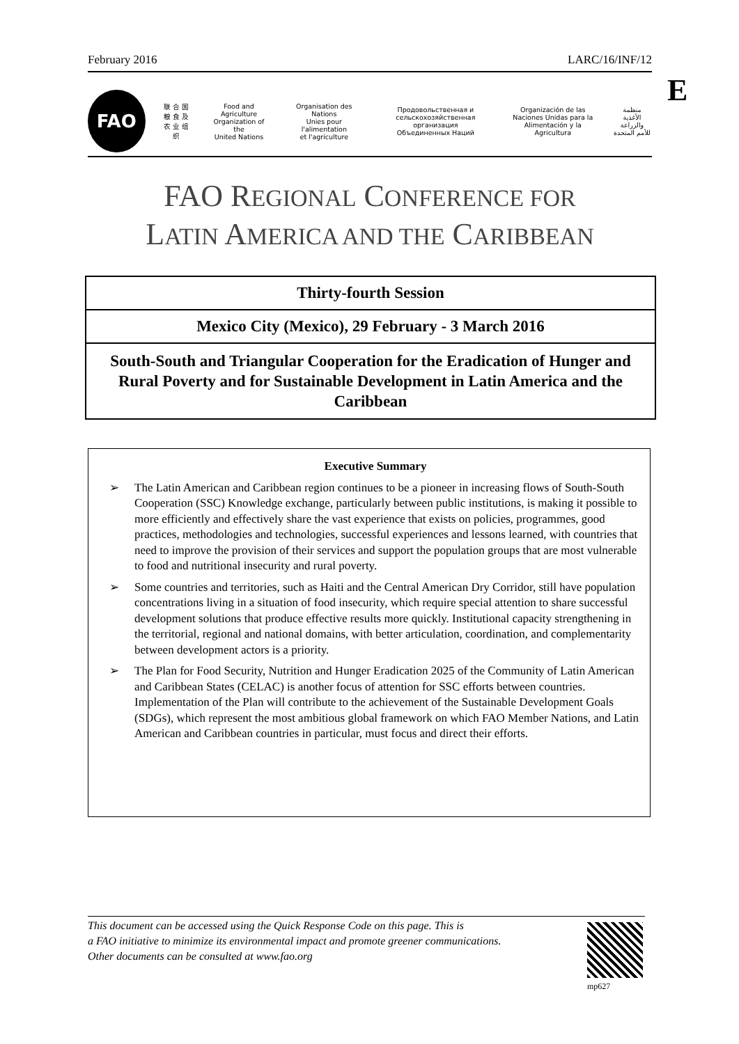February 2016 LARC/16/INF/12
E
FAO
联 合 国
粮 食 及
农 业 组 织
Food and Agriculture
Organization of the
United Nations
Organisation des Nations
Unies pour l'alimentation
et l'agriculture
Продовольственная и
сельскохозяйственная организация
Объединенных Наций
Organización de las
Naciones Unidas para la
Alimentación y la Agricultura
منظمة
الأغذية والزراعة
للأمم المتحدة
FAO REGIONAL CONFERENCE FOR
LATIN AMERICA AND THE CARIBBEAN
Thirty-fourth Session
Mexico City (Mexico), 29 February - 3 March 2016
South-South and Triangular Cooperation for the Eradication of Hunger and Rural Poverty and for Sustainable Development in Latin America and the Caribbean
Executive Summary
➢ The Latin American and Caribbean region continues to be a pioneer in increasing flows of South-South Cooperation (SSC) Knowledge exchange, particularly between public institutions, is making it possible to more efficiently and effectively share the vast experience that exists on policies, programmes, good practices, methodologies and technologies, successful experiences and lessons learned, with countries that need to improve the provision of their services and support the population groups that are most vulnerable to food and nutritional insecurity and rural poverty.
➢ Some countries and territories, such as Haiti and the Central American Dry Corridor, still have population concentrations living in a situation of food insecurity, which require special attention to share successful development solutions that produce effective results more quickly. Institutional capacity strengthening in the territorial, regional and national domains, with better articulation, coordination, and complementarity between development actors is a priority.
➢ The Plan for Food Security, Nutrition and Hunger Eradication 2025 of the Community of Latin American and Caribbean States (CELAC) is another focus of attention for SSC efforts between countries. Implementation of the Plan will contribute to the achievement of the Sustainable Development Goals (SDGs), which represent the most ambitious global framework on which FAO Member Nations, and Latin American and Caribbean countries in particular, must focus and direct their efforts.
This document can be accessed using the Quick Response Code on this page. This is
a FAO initiative to minimize its environmental impact and promote greener communications.
Other documents can be consulted at www.fao.org
mp627